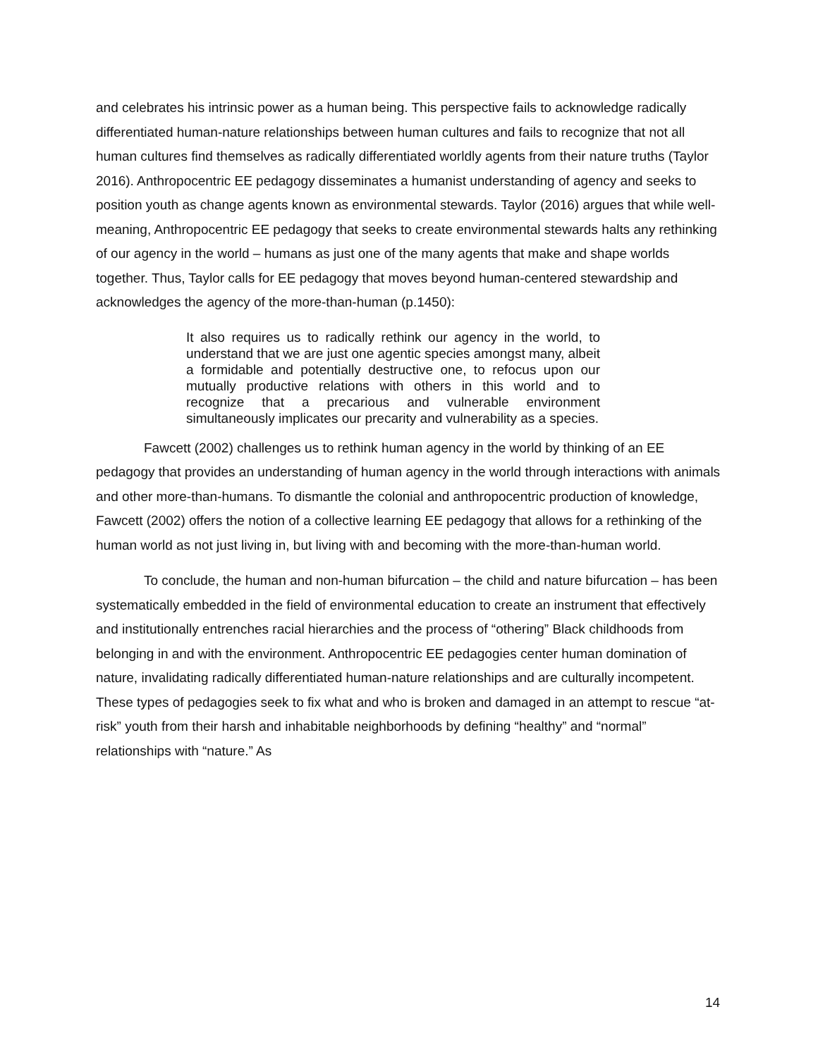and celebrates his intrinsic power as a human being. This perspective fails to acknowledge radically differentiated human-nature relationships between human cultures and fails to recognize that not all human cultures find themselves as radically differentiated worldly agents from their nature truths (Taylor 2016). Anthropocentric EE pedagogy disseminates a humanist understanding of agency and seeks to position youth as change agents known as environmental stewards. Taylor (2016) argues that while well-meaning, Anthropocentric EE pedagogy that seeks to create environmental stewards halts any rethinking of our agency in the world – humans as just one of the many agents that make and shape worlds together. Thus, Taylor calls for EE pedagogy that moves beyond human-centered stewardship and acknowledges the agency of the more-than-human (p.1450):
It also requires us to radically rethink our agency in the world, to understand that we are just one agentic species amongst many, albeit a formidable and potentially destructive one, to refocus upon our mutually productive relations with others in this world and to recognize that a precarious and vulnerable environment simultaneously implicates our precarity and vulnerability as a species.
Fawcett (2002) challenges us to rethink human agency in the world by thinking of an EE pedagogy that provides an understanding of human agency in the world through interactions with animals and other more-than-humans. To dismantle the colonial and anthropocentric production of knowledge, Fawcett (2002) offers the notion of a collective learning EE pedagogy that allows for a rethinking of the human world as not just living in, but living with and becoming with the more-than-human world.
To conclude, the human and non-human bifurcation – the child and nature bifurcation – has been systematically embedded in the field of environmental education to create an instrument that effectively and institutionally entrenches racial hierarchies and the process of “othering” Black childhoods from belonging in and with the environment. Anthropocentric EE pedagogies center human domination of nature, invalidating radically differentiated human-nature relationships and are culturally incompetent. These types of pedagogies seek to fix what and who is broken and damaged in an attempt to rescue “at-risk” youth from their harsh and inhabitable neighborhoods by defining “healthy” and “normal” relationships with “nature.” As
14